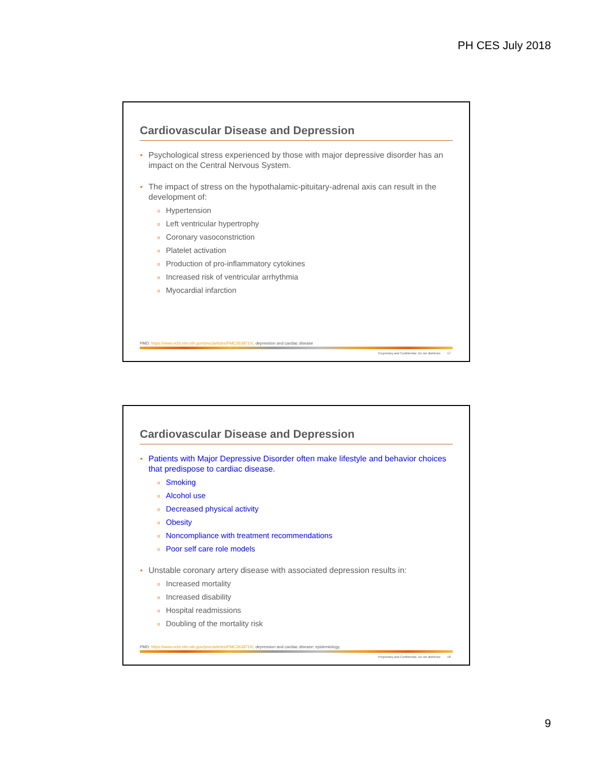PH CES July 2018
Cardiovascular Disease and Depression
Psychological stress experienced by those with major depressive disorder has an impact on the Central Nervous System.
The impact of stress on the hypothalamic-pituitary-adrenal axis can result in the development of:
o Hypertension
o Left ventricular hypertrophy
o Coronary vasoconstriction
o Platelet activation
o Production of pro-inflammatory cytokines
o Increased risk of ventricular arrhythmia
o Myocardial infarction
PMD: https://www.ncbi.nlm.nih.gov/pmc/articles/PMC3638710/, depression and cardiac disease
Proprietary and Confidential. Do not distribute. 17
Cardiovascular Disease and Depression
Patients with Major Depressive Disorder often make lifestyle and behavior choices that predispose to cardiac disease.
o Smoking
o Alcohol use
o Decreased physical activity
o Obesity
o Noncompliance with treatment recommendations
o Poor self care role models
Unstable coronary artery disease with associated depression results in:
o Increased mortality
o Increased disability
o Hospital readmissions
o Doubling of the mortality risk
PMD: https://www.ncbi.nlm.nih.gov/pmc/articles/PMC3638710/, depression and cardiac disease: epidemiology,
Proprietary and Confidential. Do not distribute. 18
9